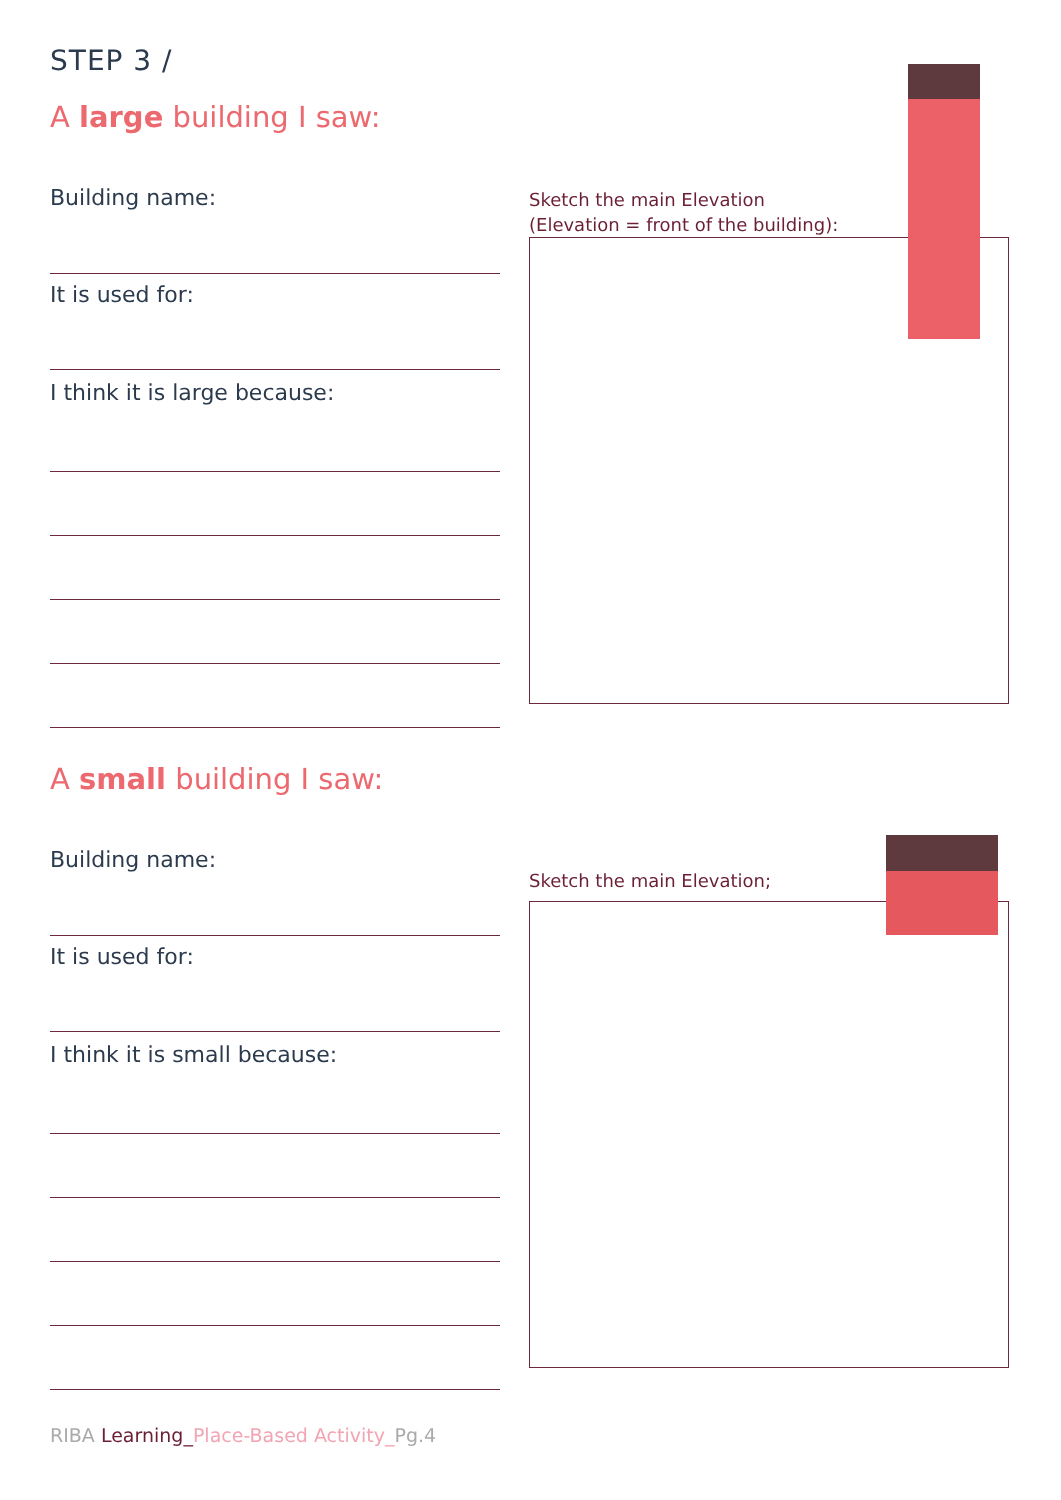STEP 3 /
A large building I saw:
Building name:
It is used for:
I think it is large because:
Sketch the main Elevation
(Elevation = front of the building):
A small building I saw:
Building name:
It is used for:
I think it is small because:
Sketch the main Elevation;
RIBA Learning_Place-Based Activity_Pg.4